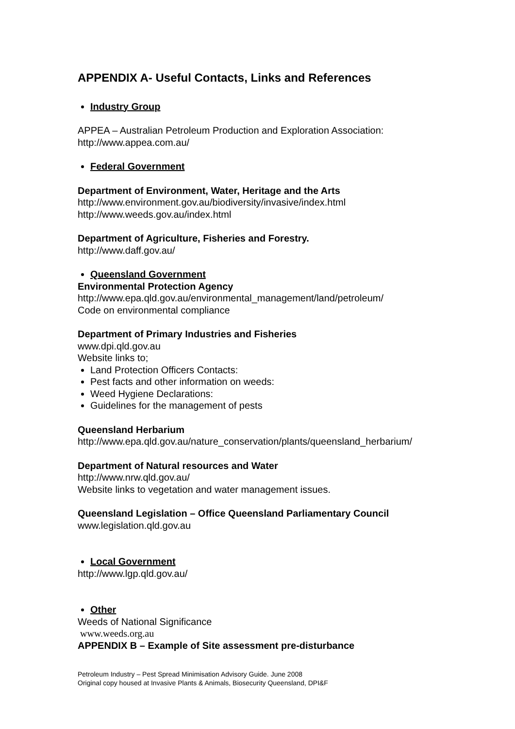APPENDIX A- Useful Contacts, Links and References
Industry Group
APPEA – Australian Petroleum Production and Exploration Association:
http://www.appea.com.au/
Federal Government
Department of Environment, Water, Heritage and the Arts
http://www.environment.gov.au/biodiversity/invasive/index.html
http://www.weeds.gov.au/index.html
Department of Agriculture, Fisheries and Forestry.
http://www.daff.gov.au/
Queensland Government
Environmental Protection Agency
http://www.epa.qld.gov.au/environmental_management/land/petroleum/
Code on environmental compliance
Department of Primary Industries and Fisheries
www.dpi.qld.gov.au
Website links to;
Land Protection Officers Contacts:
Pest facts and other information on weeds:
Weed Hygiene Declarations:
Guidelines for the management of pests
Queensland Herbarium
http://www.epa.qld.gov.au/nature_conservation/plants/queensland_herbarium/
Department of Natural resources and Water
http://www.nrw.qld.gov.au/
Website links to vegetation and water management issues.
Queensland Legislation – Office Queensland Parliamentary Council
www.legislation.qld.gov.au
Local Government
http://www.lgp.qld.gov.au/
Other
Weeds of National Significance
www.weeds.org.au
APPENDIX B – Example of Site assessment pre-disturbance
Petroleum Industry – Pest Spread Minimisation Advisory Guide. June 2008
Original copy housed at Invasive Plants & Animals, Biosecurity Queensland, DPI&F